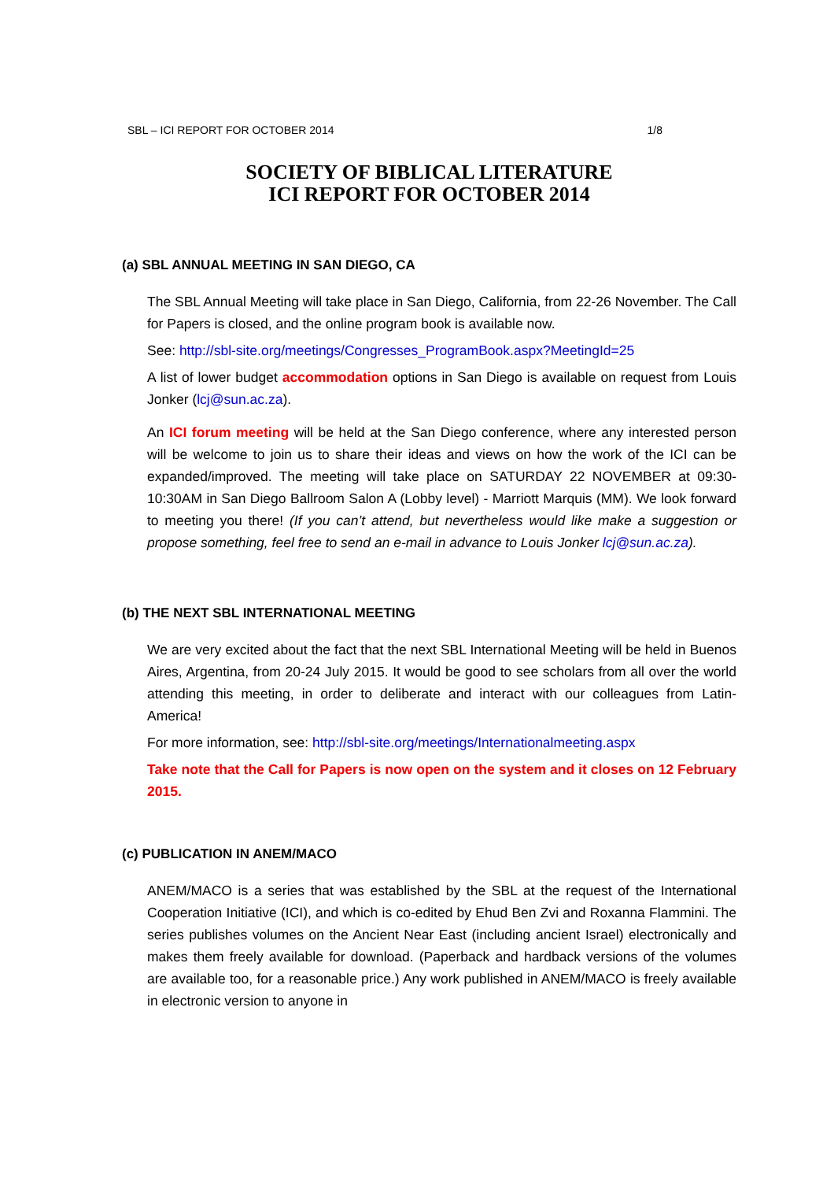SBL – ICI REPORT FOR OCTOBER 2014 1/8
SOCIETY OF BIBLICAL LITERATURE
ICI REPORT FOR OCTOBER 2014
(a) SBL ANNUAL MEETING IN SAN DIEGO, CA
The SBL Annual Meeting will take place in San Diego, California, from 22-26 November. The Call for Papers is closed, and the online program book is available now.
See: http://sbl-site.org/meetings/Congresses_ProgramBook.aspx?MeetingId=25
A list of lower budget accommodation options in San Diego is available on request from Louis Jonker (lcj@sun.ac.za).
An ICI forum meeting will be held at the San Diego conference, where any interested person will be welcome to join us to share their ideas and views on how the work of the ICI can be expanded/improved. The meeting will take place on SATURDAY 22 NOVEMBER at 09:30-10:30AM in San Diego Ballroom Salon A (Lobby level) - Marriott Marquis (MM). We look forward to meeting you there! (If you can’t attend, but nevertheless would like make a suggestion or propose something, feel free to send an e-mail in advance to Louis Jonker lcj@sun.ac.za).
(b) THE NEXT SBL INTERNATIONAL MEETING
We are very excited about the fact that the next SBL International Meeting will be held in Buenos Aires, Argentina, from 20-24 July 2015. It would be good to see scholars from all over the world attending this meeting, in order to deliberate and interact with our colleagues from Latin-America!
For more information, see: http://sbl-site.org/meetings/Internationalmeeting.aspx
Take note that the Call for Papers is now open on the system and it closes on 12 February 2015.
(c) PUBLICATION IN ANEM/MACO
ANEM/MACO is a series that was established by the SBL at the request of the International Cooperation Initiative (ICI), and which is co-edited by Ehud Ben Zvi and Roxanna Flammini. The series publishes volumes on the Ancient Near East (including ancient Israel) electronically and makes them freely available for download. (Paperback and hardback versions of the volumes are available too, for a reasonable price.) Any work published in ANEM/MACO is freely available in electronic version to anyone in